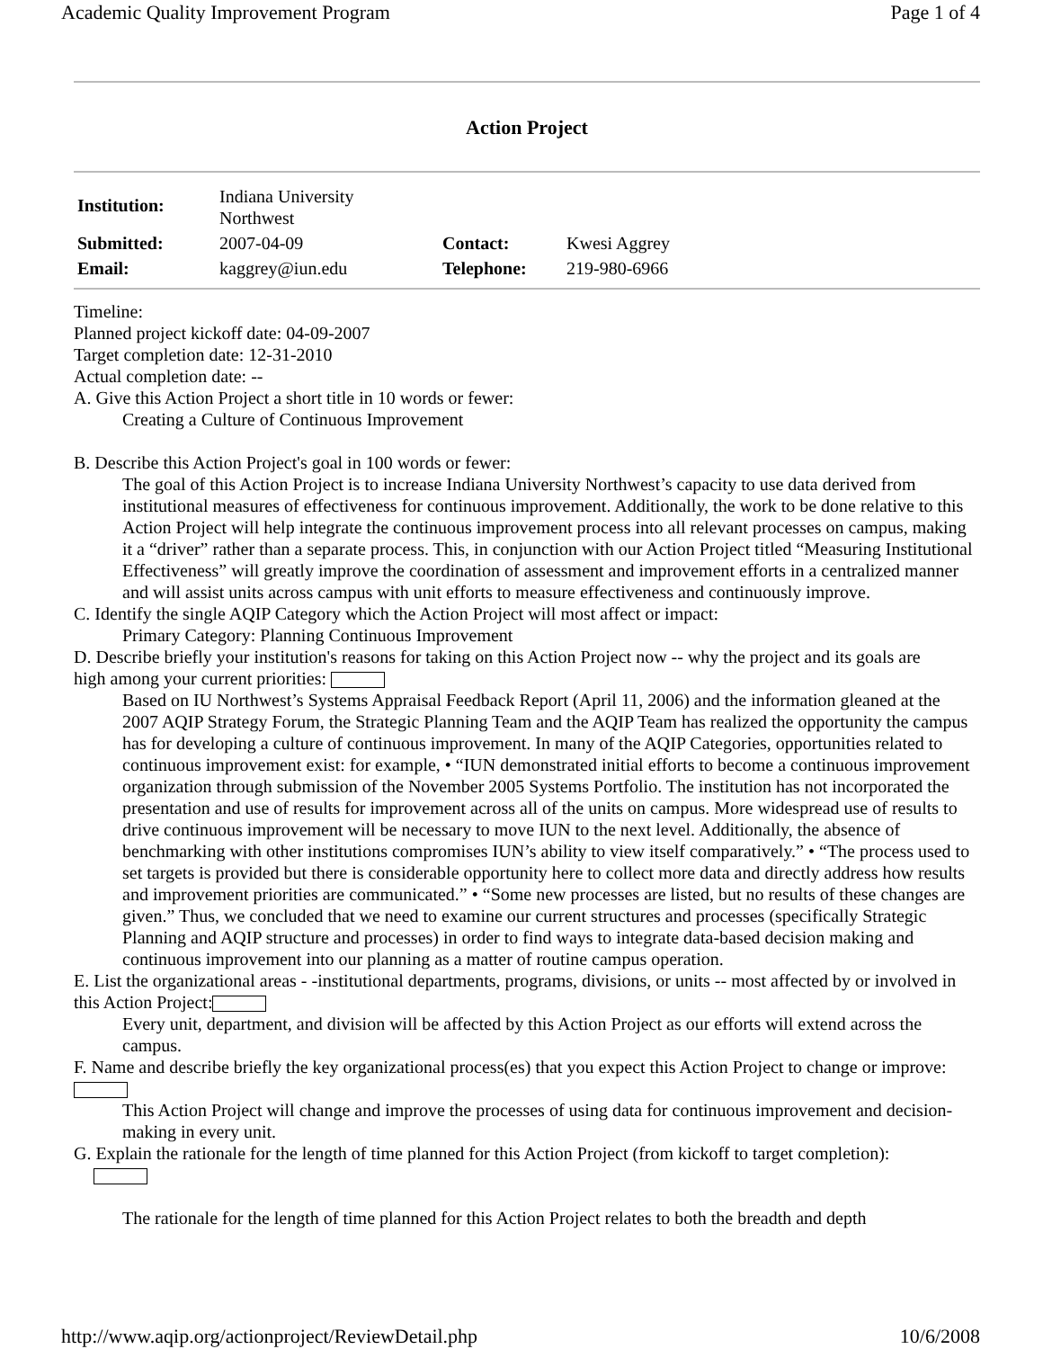Academic Quality Improvement Program Page 1 of 4
Action Project
| Institution: | Indiana University Northwest | | |
| Submitted: | 2007-04-09 | Contact: | Kwesi Aggrey |
| Email: | kaggrey@iun.edu | Telephone: | 219-980-6966 |
Timeline:
Planned project kickoff date: 04-09-2007
Target completion date: 12-31-2010
Actual completion date: --
A. Give this Action Project a short title in 10 words or fewer:
Creating a Culture of Continuous Improvement
B. Describe this Action Project's goal in 100 words or fewer:
The goal of this Action Project is to increase Indiana University Northwest’s capacity to use data derived from institutional measures of effectiveness for continuous improvement. Additionally, the work to be done relative to this Action Project will help integrate the continuous improvement process into all relevant processes on campus, making it a “driver” rather than a separate process. This, in conjunction with our Action Project titled “Measuring Institutional Effectiveness” will greatly improve the coordination of assessment and improvement efforts in a centralized manner and will assist units across campus with unit efforts to measure effectiveness and continuously improve.
C. Identify the single AQIP Category which the Action Project will most affect or impact:
Primary Category: Planning Continuous Improvement
D. Describe briefly your institution's reasons for taking on this Action Project now -- why the project and its goals are
high among your current priorities:
Based on IU Northwest’s Systems Appraisal Feedback Report (April 11, 2006) and the information gleaned at the 2007 AQIP Strategy Forum, the Strategic Planning Team and the AQIP Team has realized the opportunity the campus has for developing a culture of continuous improvement. In many of the AQIP Categories, opportunities related to continuous improvement exist: for example, • “IUN demonstrated initial efforts to become a continuous improvement organization through submission of the November 2005 Systems Portfolio. The institution has not incorporated the presentation and use of results for improvement across all of the units on campus. More widespread use of results to drive continuous improvement will be necessary to move IUN to the next level. Additionally, the absence of benchmarking with other institutions compromises IUN’s ability to view itself comparatively.” • “The process used to set targets is provided but there is considerable opportunity here to collect more data and directly address how results and improvement priorities are communicated.” • “Some new processes are listed, but no results of these changes are given.” Thus, we concluded that we need to examine our current structures and processes (specifically Strategic Planning and AQIP structure and processes) in order to find ways to integrate data-based decision making and continuous improvement into our planning as a matter of routine campus operation.
E. List the organizational areas - -institutional departments, programs, divisions, or units -- most affected by or involved in this Action Project:
Every unit, department, and division will be affected by this Action Project as our efforts will extend across the campus.
F. Name and describe briefly the key organizational process(es) that you expect this Action Project to change or improve:
This Action Project will change and improve the processes of using data for continuous improvement and decision-making in every unit.
G. Explain the rationale for the length of time planned for this Action Project (from kickoff to target completion):
The rationale for the length of time planned for this Action Project relates to both the breadth and depth
http://www.aqip.org/actionproject/ReviewDetail.php 10/6/2008